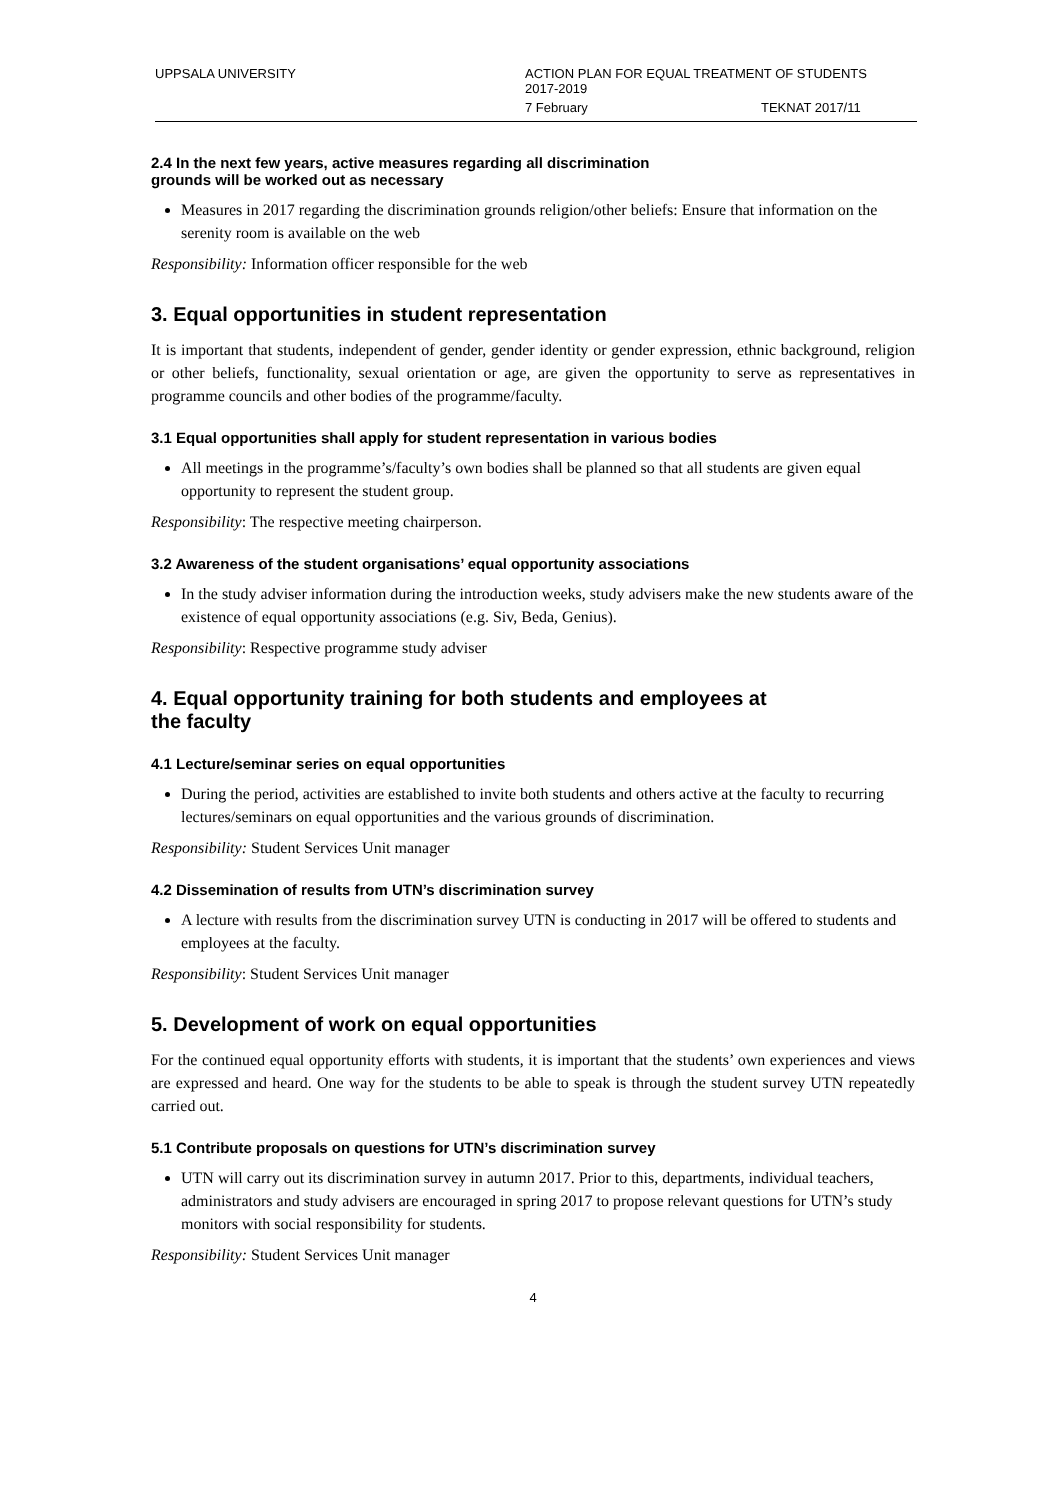UPPSALA UNIVERSITY ACTION PLAN FOR EQUAL TREATMENT OF STUDENTS
2017-2019
7 February TEKNAT 2017/11
2.4 In the next few years, active measures regarding all discrimination
grounds will be worked out as necessary
Measures in 2017 regarding the discrimination grounds religion/other beliefs: Ensure that information on the serenity room is available on the web
Responsibility: Information officer responsible for the web
3. Equal opportunities in student representation
It is important that students, independent of gender, gender identity or gender expression, ethnic background, religion or other beliefs, functionality, sexual orientation or age, are given the opportunity to serve as representatives in programme councils and other bodies of the programme/faculty.
3.1 Equal opportunities shall apply for student representation in various bodies
All meetings in the programme’s/faculty’s own bodies shall be planned so that all students are given equal opportunity to represent the student group.
Responsibility: The respective meeting chairperson.
3.2 Awareness of the student organisations’ equal opportunity associations
In the study adviser information during the introduction weeks, study advisers make the new students aware of the existence of equal opportunity associations (e.g. Siv, Beda, Genius).
Responsibility: Respective programme study adviser
4. Equal opportunity training for both students and employees at
the faculty
4.1 Lecture/seminar series on equal opportunities
During the period, activities are established to invite both students and others active at the faculty to recurring lectures/seminars on equal opportunities and the various grounds of discrimination.
Responsibility: Student Services Unit manager
4.2 Dissemination of results from UTN’s discrimination survey
A lecture with results from the discrimination survey UTN is conducting in 2017 will be offered to students and employees at the faculty.
Responsibility: Student Services Unit manager
5. Development of work on equal opportunities
For the continued equal opportunity efforts with students, it is important that the students’ own experiences and views are expressed and heard. One way for the students to be able to speak is through the student survey UTN repeatedly carried out.
5.1 Contribute proposals on questions for UTN’s discrimination survey
UTN will carry out its discrimination survey in autumn 2017. Prior to this, departments, individual teachers, administrators and study advisers are encouraged in spring 2017 to propose relevant questions for UTN’s study monitors with social responsibility for students.
Responsibility: Student Services Unit manager
4